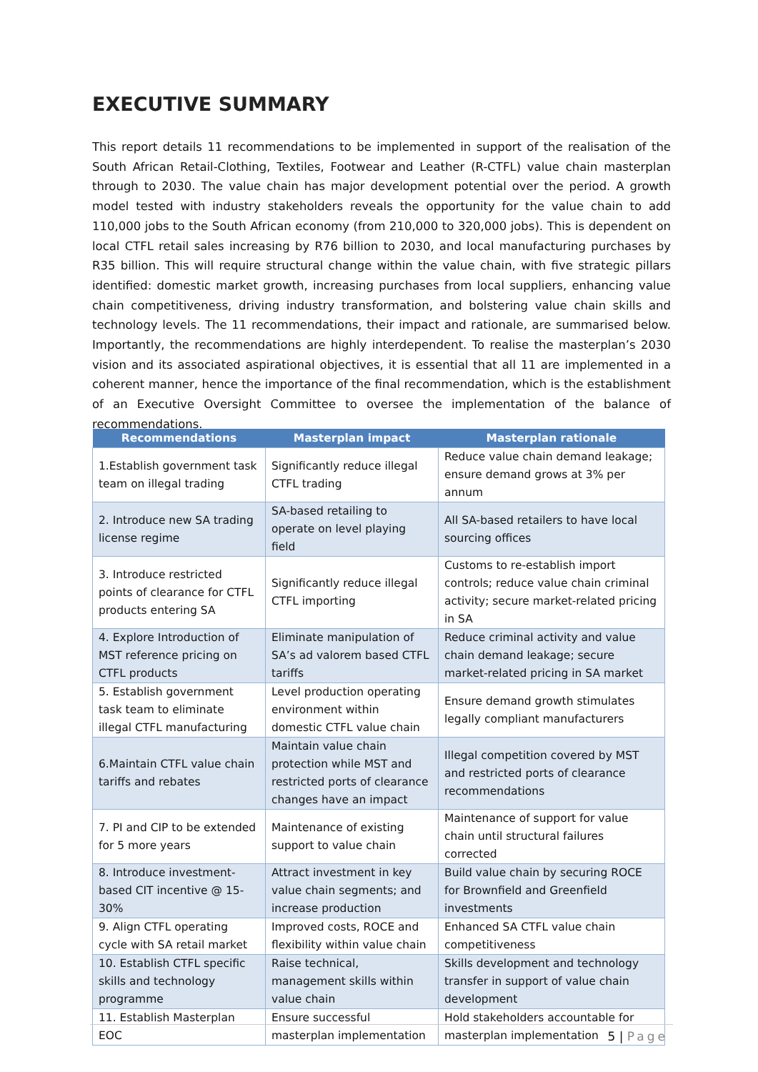EXECUTIVE SUMMARY
This report details 11 recommendations to be implemented in support of the realisation of the South African Retail-Clothing, Textiles, Footwear and Leather (R-CTFL) value chain masterplan through to 2030. The value chain has major development potential over the period. A growth model tested with industry stakeholders reveals the opportunity for the value chain to add 110,000 jobs to the South African economy (from 210,000 to 320,000 jobs). This is dependent on local CTFL retail sales increasing by R76 billion to 2030, and local manufacturing purchases by R35 billion. This will require structural change within the value chain, with five strategic pillars identified: domestic market growth, increasing purchases from local suppliers, enhancing value chain competitiveness, driving industry transformation, and bolstering value chain skills and technology levels. The 11 recommendations, their impact and rationale, are summarised below. Importantly, the recommendations are highly interdependent. To realise the masterplan’s 2030 vision and its associated aspirational objectives, it is essential that all 11 are implemented in a coherent manner, hence the importance of the final recommendation, which is the establishment of an Executive Oversight Committee to oversee the implementation of the balance of recommendations.
| Recommendations | Masterplan impact | Masterplan rationale |
| --- | --- | --- |
| 1.Establish government task team on illegal trading | Significantly reduce illegal CTFL trading | Reduce value chain demand leakage; ensure demand grows at 3% per annum |
| 2. Introduce new SA trading license regime | SA-based retailing to operate on level playing field | All SA-based retailers to have local sourcing offices |
| 3. Introduce restricted points of clearance for CTFL products entering SA | Significantly reduce illegal CTFL importing | Customs to re-establish import controls; reduce value chain criminal activity; secure market-related pricing in SA |
| 4. Explore Introduction of MST reference pricing on CTFL products | Eliminate manipulation of SA’s ad valorem based CTFL tariffs | Reduce criminal activity and value chain demand leakage; secure market-related pricing in SA market |
| 5. Establish government task team to eliminate illegal CTFL manufacturing | Level production operating environment within domestic CTFL value chain | Ensure demand growth stimulates legally compliant manufacturers |
| 6.Maintain CTFL value chain tariffs and rebates | Maintain value chain protection while MST and restricted ports of clearance changes have an impact | Illegal competition covered by MST and restricted ports of clearance recommendations |
| 7. PI and CIP to be extended for 5 more years | Maintenance of existing support to value chain | Maintenance of support for value chain until structural failures corrected |
| 8. Introduce investment-based CIT incentive @ 15-30% | Attract investment in key value chain segments; and increase production | Build value chain by securing ROCE for Brownfield and Greenfield investments |
| 9. Align CTFL operating cycle with SA retail market | Improved costs, ROCE and flexibility within value chain | Enhanced SA CTFL value chain competitiveness |
| 10. Establish CTFL specific skills and technology programme | Raise technical, management skills within value chain | Skills development and technology transfer in support of value chain development |
| 11. Establish Masterplan EOC | Ensure successful masterplan implementation | Hold stakeholders accountable for masterplan implementation |
5 | Page